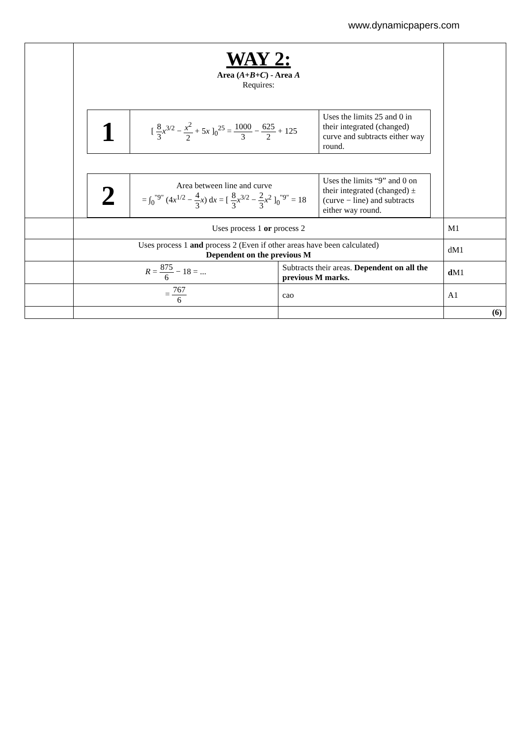www.dynamicpapers.com
| | WAY 2: Area ( A + B + C ) - Area A Requires: / 1 / [ 8 3 x<sup>3/2</sup> − x<sup>2</sup> 2 + 5 x ]<sub>0</sub><sup>25</sup> = 1000 3 − 625 2 + 125 / Uses the limits 25 and 0 in their integrated (changed) curve and subtracts either way round. / / 2 / Area between line and curve = ∫<sub>0</sub><sup>"9"</sup> (4 x<sup>1/2</sup> − 4 3 x ) d x = [ 8 3 x<sup>3/2</sup> − 2 3 x<sup>2</sup> ]<sub>0</sub><sup>"9"</sup> = 18 / Uses the limits “9” and 0 on their integrated (changed) ±(curve − line) and subtracts either way round. / | | |
| | Uses process 1 or process 2 | | M1 |
| | Uses process 1 and process 2 (Even if other areas have been calculated) Dependent on the previous M | | dM1 |
| | R = 875 6 − 18 = ... | Subtracts their areas. Dependent on all the previous M marks. | d M1 |
| | = 767 6 | cao | A1 |
| | | | (6) |